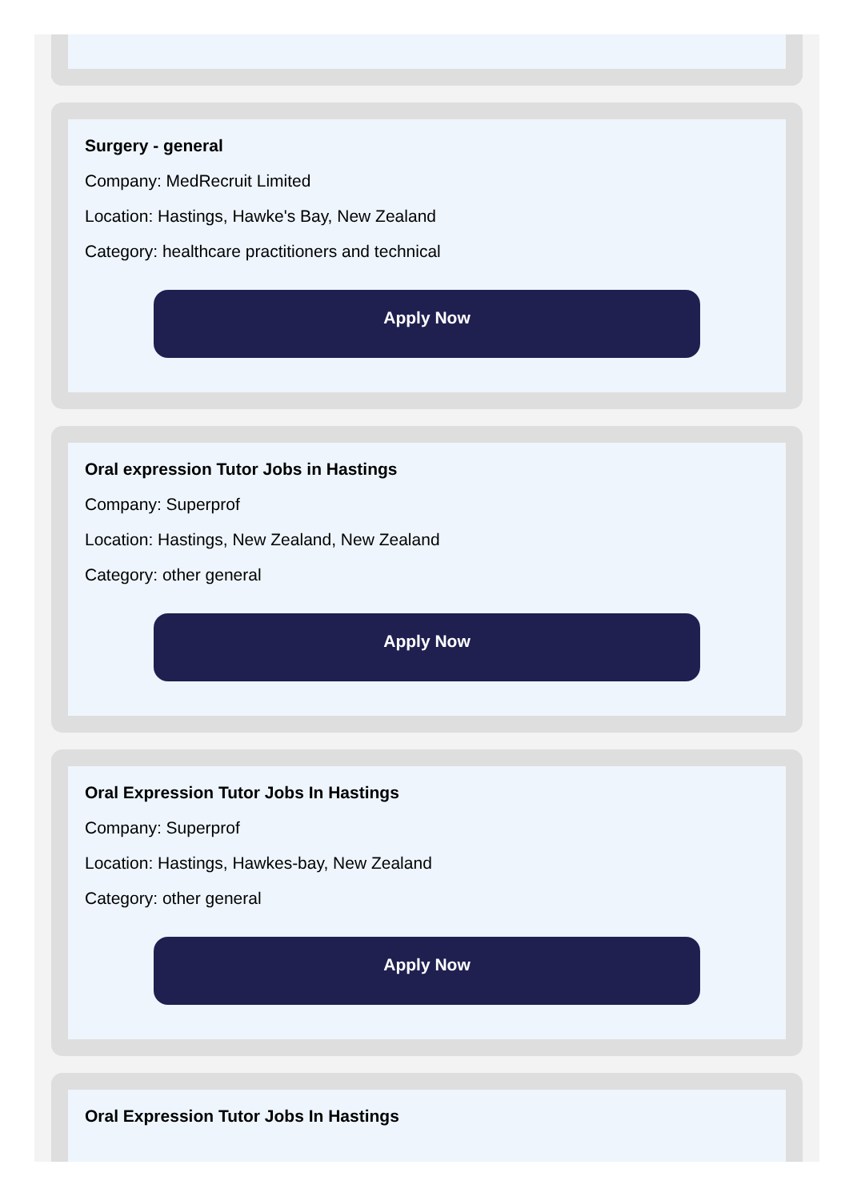Surgery - general
Company: MedRecruit Limited
Location: Hastings, Hawke's Bay, New Zealand
Category: healthcare practitioners and technical
Apply Now
Oral expression Tutor Jobs in Hastings
Company: Superprof
Location: Hastings, New Zealand, New Zealand
Category: other general
Apply Now
Oral Expression Tutor Jobs In Hastings
Company: Superprof
Location: Hastings, Hawkes-bay, New Zealand
Category: other general
Apply Now
Oral Expression Tutor Jobs In Hastings